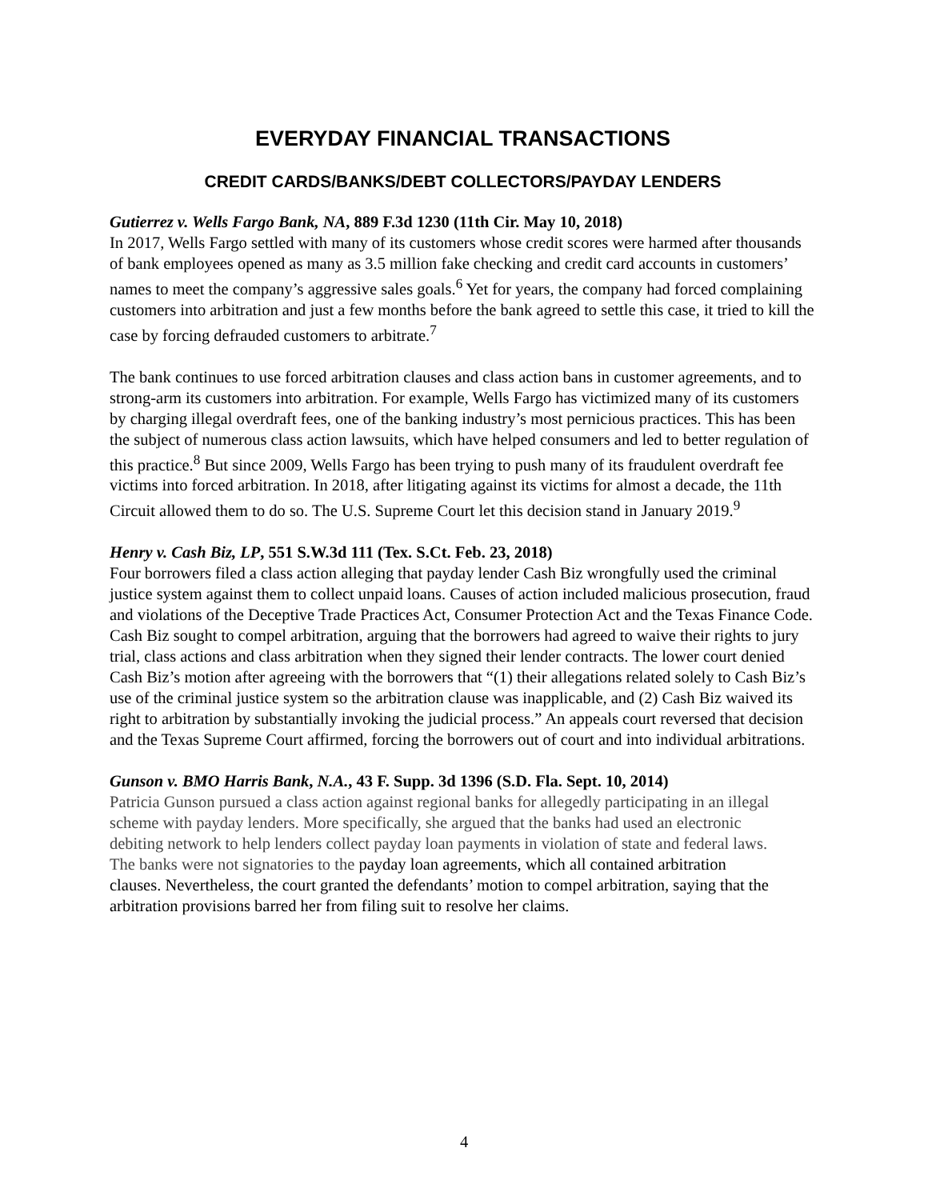EVERYDAY FINANCIAL TRANSACTIONS
CREDIT CARDS/BANKS/DEBT COLLECTORS/PAYDAY LENDERS
Gutierrez v. Wells Fargo Bank, NA, 889 F.3d 1230 (11th Cir. May 10, 2018)
In 2017, Wells Fargo settled with many of its customers whose credit scores were harmed after thousands of bank employees opened as many as 3.5 million fake checking and credit card accounts in customers’ names to meet the company’s aggressive sales goals.<sup>6</sup> Yet for years, the company had forced complaining customers into arbitration and just a few months before the bank agreed to settle this case, it tried to kill the case by forcing defrauded customers to arbitrate.<sup>7</sup>
The bank continues to use forced arbitration clauses and class action bans in customer agreements, and to strong-arm its customers into arbitration. For example, Wells Fargo has victimized many of its customers by charging illegal overdraft fees, one of the banking industry’s most pernicious practices. This has been the subject of numerous class action lawsuits, which have helped consumers and led to better regulation of this practice.<sup>8</sup> But since 2009, Wells Fargo has been trying to push many of its fraudulent overdraft fee victims into forced arbitration. In 2018, after litigating against its victims for almost a decade, the 11th Circuit allowed them to do so. The U.S. Supreme Court let this decision stand in January 2019.<sup>9</sup>
Henry v. Cash Biz, LP, 551 S.W.3d 111 (Tex. S.Ct. Feb. 23, 2018)
Four borrowers filed a class action alleging that payday lender Cash Biz wrongfully used the criminal justice system against them to collect unpaid loans. Causes of action included malicious prosecution, fraud and violations of the Deceptive Trade Practices Act, Consumer Protection Act and the Texas Finance Code. Cash Biz sought to compel arbitration, arguing that the borrowers had agreed to waive their rights to jury trial, class actions and class arbitration when they signed their lender contracts. The lower court denied Cash Biz’s motion after agreeing with the borrowers that “(1) their allegations related solely to Cash Biz’s use of the criminal justice system so the arbitration clause was inapplicable, and (2) Cash Biz waived its right to arbitration by substantially invoking the judicial process.” An appeals court reversed that decision and the Texas Supreme Court affirmed, forcing the borrowers out of court and into individual arbitrations.
Gunson v. BMO Harris Bank, N.A., 43 F. Supp. 3d 1396 (S.D. Fla. Sept. 10, 2014)
Patricia Gunson pursued a class action against regional banks for allegedly participating in an illegal scheme with payday lenders. More specifically, she argued that the banks had used an electronic debiting network to help lenders collect payday loan payments in violation of state and federal laws. The banks were not signatories to the payday loan agreements, which all contained arbitration clauses. Nevertheless, the court granted the defendants’ motion to compel arbitration, saying that the arbitration provisions barred her from filing suit to resolve her claims.
4